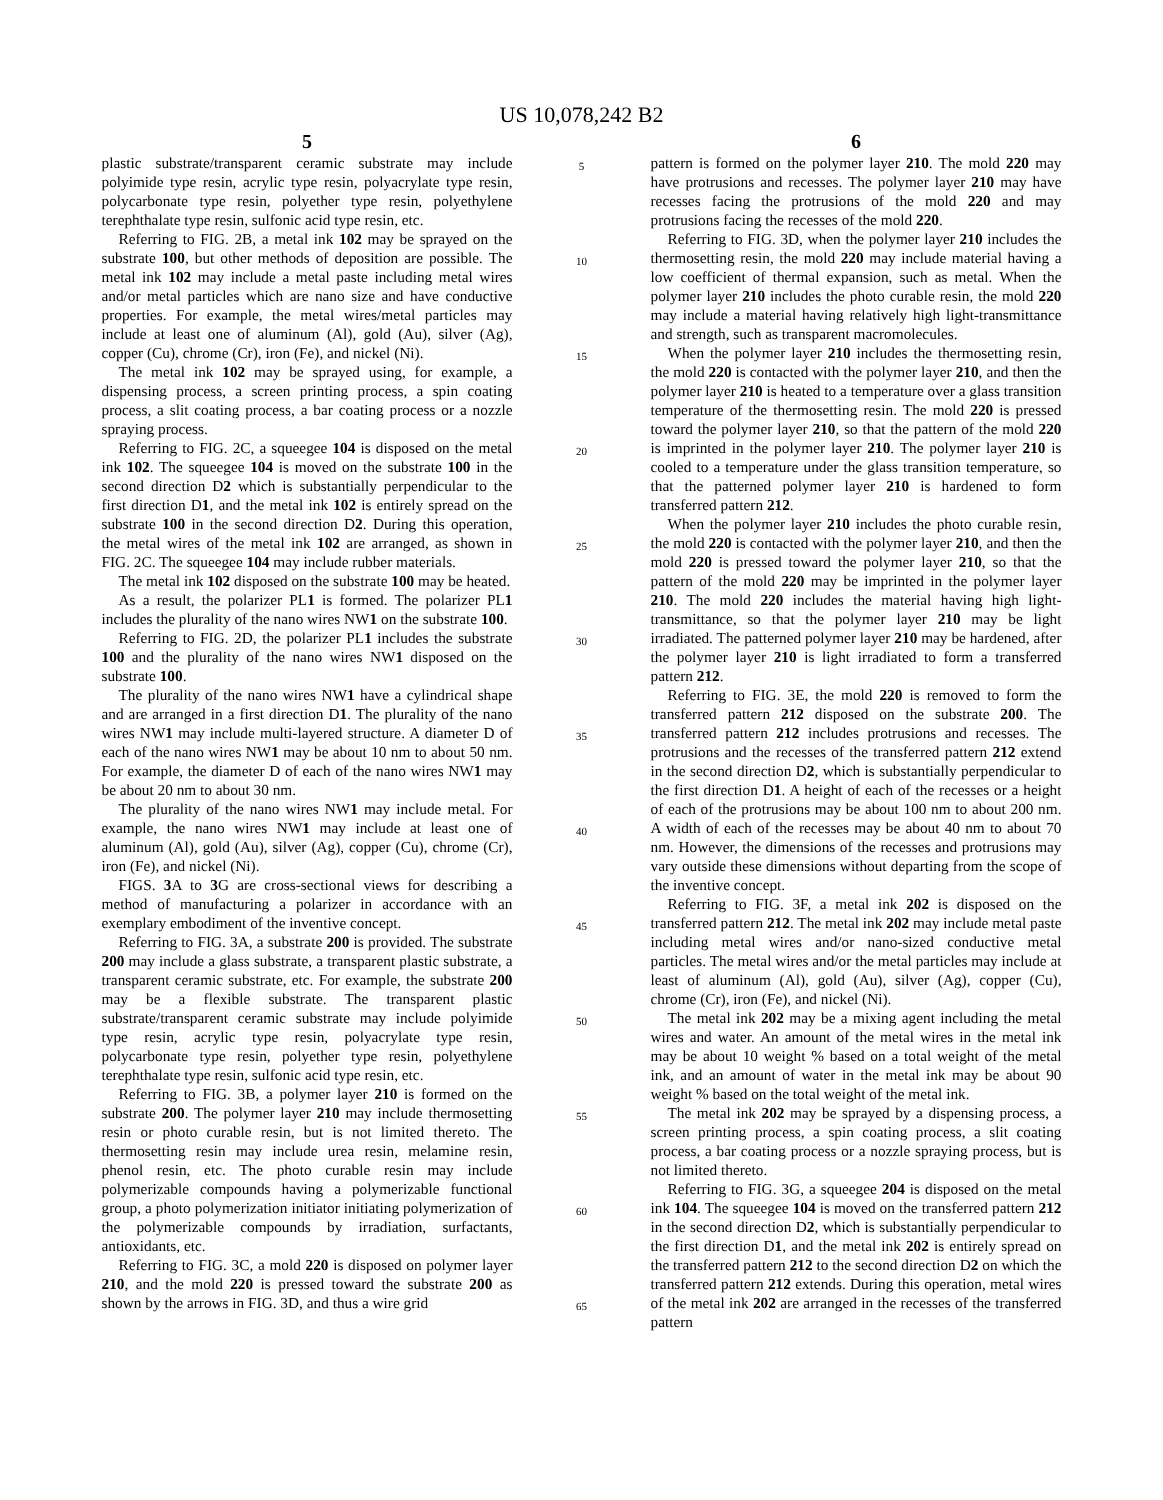US 10,078,242 B2
5
plastic substrate/transparent ceramic substrate may include polyimide type resin, acrylic type resin, polyacrylate type resin, polycarbonate type resin, polyether type resin, polyethylene terephthalate type resin, sulfonic acid type resin, etc.
Referring to FIG. 2B, a metal ink 102 may be sprayed on the substrate 100, but other methods of deposition are possible. The metal ink 102 may include a metal paste including metal wires and/or metal particles which are nano size and have conductive properties. For example, the metal wires/metal particles may include at least one of aluminum (Al), gold (Au), silver (Ag), copper (Cu), chrome (Cr), iron (Fe), and nickel (Ni).
The metal ink 102 may be sprayed using, for example, a dispensing process, a screen printing process, a spin coating process, a slit coating process, a bar coating process or a nozzle spraying process.
Referring to FIG. 2C, a squeegee 104 is disposed on the metal ink 102. The squeegee 104 is moved on the substrate 100 in the second direction D2 which is substantially perpendicular to the first direction D1, and the metal ink 102 is entirely spread on the substrate 100 in the second direction D2. During this operation, the metal wires of the metal ink 102 are arranged, as shown in FIG. 2C. The squeegee 104 may include rubber materials.
The metal ink 102 disposed on the substrate 100 may be heated.
As a result, the polarizer PL1 is formed. The polarizer PL1 includes the plurality of the nano wires NW1 on the substrate 100.
Referring to FIG. 2D, the polarizer PL1 includes the substrate 100 and the plurality of the nano wires NW1 disposed on the substrate 100.
The plurality of the nano wires NW1 have a cylindrical shape and are arranged in a first direction D1. The plurality of the nano wires NW1 may include multi-layered structure. A diameter D of each of the nano wires NW1 may be about 10 nm to about 50 nm. For example, the diameter D of each of the nano wires NW1 may be about 20 nm to about 30 nm.
The plurality of the nano wires NW1 may include metal. For example, the nano wires NW1 may include at least one of aluminum (Al), gold (Au), silver (Ag), copper (Cu), chrome (Cr), iron (Fe), and nickel (Ni).
FIGS. 3 A to 3 G are cross-sectional views for describing a method of manufacturing a polarizer in accordance with an exemplary embodiment of the inventive concept.
Referring to FIG. 3A, a substrate 200 is provided. The substrate 200 may include a glass substrate, a transparent plastic substrate, a transparent ceramic substrate, etc. For example, the substrate 200 may be a flexible substrate. The transparent plastic substrate/transparent ceramic substrate may include polyimide type resin, acrylic type resin, polyacrylate type resin, polycarbonate type resin, polyether type resin, polyethylene terephthalate type resin, sulfonic acid type resin, etc.
Referring to FIG. 3B, a polymer layer 210 is formed on the substrate 200. The polymer layer 210 may include thermosetting resin or photo curable resin, but is not limited thereto. The thermosetting resin may include urea resin, melamine resin, phenol resin, etc. The photo curable resin may include polymerizable compounds having a polymerizable functional group, a photo polymerization initiator initiating polymerization of the polymerizable compounds by irradiation, surfactants, antioxidants, etc.
Referring to FIG. 3C, a mold 220 is disposed on polymer layer 210, and the mold 220 is pressed toward the substrate 200 as shown by the arrows in FIG. 3D, and thus a wire grid
5
10
15
20
25
30
35
40
45
50
55
60
65
6
pattern is formed on the polymer layer 210. The mold 220 may have protrusions and recesses. The polymer layer 210 may have recesses facing the protrusions of the mold 220 and may protrusions facing the recesses of the mold 220.
Referring to FIG. 3D, when the polymer layer 210 includes the thermosetting resin, the mold 220 may include material having a low coefficient of thermal expansion, such as metal. When the polymer layer 210 includes the photo curable resin, the mold 220 may include a material having relatively high light-transmittance and strength, such as transparent macromolecules.
When the polymer layer 210 includes the thermosetting resin, the mold 220 is contacted with the polymer layer 210, and then the polymer layer 210 is heated to a temperature over a glass transition temperature of the thermosetting resin. The mold 220 is pressed toward the polymer layer 210, so that the pattern of the mold 220 is imprinted in the polymer layer 210. The polymer layer 210 is cooled to a temperature under the glass transition temperature, so that the patterned polymer layer 210 is hardened to form transferred pattern 212.
When the polymer layer 210 includes the photo curable resin, the mold 220 is contacted with the polymer layer 210, and then the mold 220 is pressed toward the polymer layer 210, so that the pattern of the mold 220 may be imprinted in the polymer layer 210. The mold 220 includes the material having high light-transmittance, so that the polymer layer 210 may be light irradiated. The patterned polymer layer 210 may be hardened, after the polymer layer 210 is light irradiated to form a transferred pattern 212.
Referring to FIG. 3E, the mold 220 is removed to form the transferred pattern 212 disposed on the substrate 200. The transferred pattern 212 includes protrusions and recesses. The protrusions and the recesses of the transferred pattern 212 extend in the second direction D2, which is substantially perpendicular to the first direction D1. A height of each of the recesses or a height of each of the protrusions may be about 100 nm to about 200 nm. A width of each of the recesses may be about 40 nm to about 70 nm. However, the dimensions of the recesses and protrusions may vary outside these dimensions without departing from the scope of the inventive concept.
Referring to FIG. 3F, a metal ink 202 is disposed on the transferred pattern 212. The metal ink 202 may include metal paste including metal wires and/or nano-sized conductive metal particles. The metal wires and/or the metal particles may include at least of aluminum (Al), gold (Au), silver (Ag), copper (Cu), chrome (Cr), iron (Fe), and nickel (Ni).
The metal ink 202 may be a mixing agent including the metal wires and water. An amount of the metal wires in the metal ink may be about 10 weight % based on a total weight of the metal ink, and an amount of water in the metal ink may be about 90 weight % based on the total weight of the metal ink.
The metal ink 202 may be sprayed by a dispensing process, a screen printing process, a spin coating process, a slit coating process, a bar coating process or a nozzle spraying process, but is not limited thereto.
Referring to FIG. 3G, a squeegee 204 is disposed on the metal ink 104. The squeegee 104 is moved on the transferred pattern 212 in the second direction D2, which is substantially perpendicular to the first direction D1, and the metal ink 202 is entirely spread on the transferred pattern 212 to the second direction D2 on which the transferred pattern 212 extends. During this operation, metal wires of the metal ink 202 are arranged in the recesses of the transferred pattern